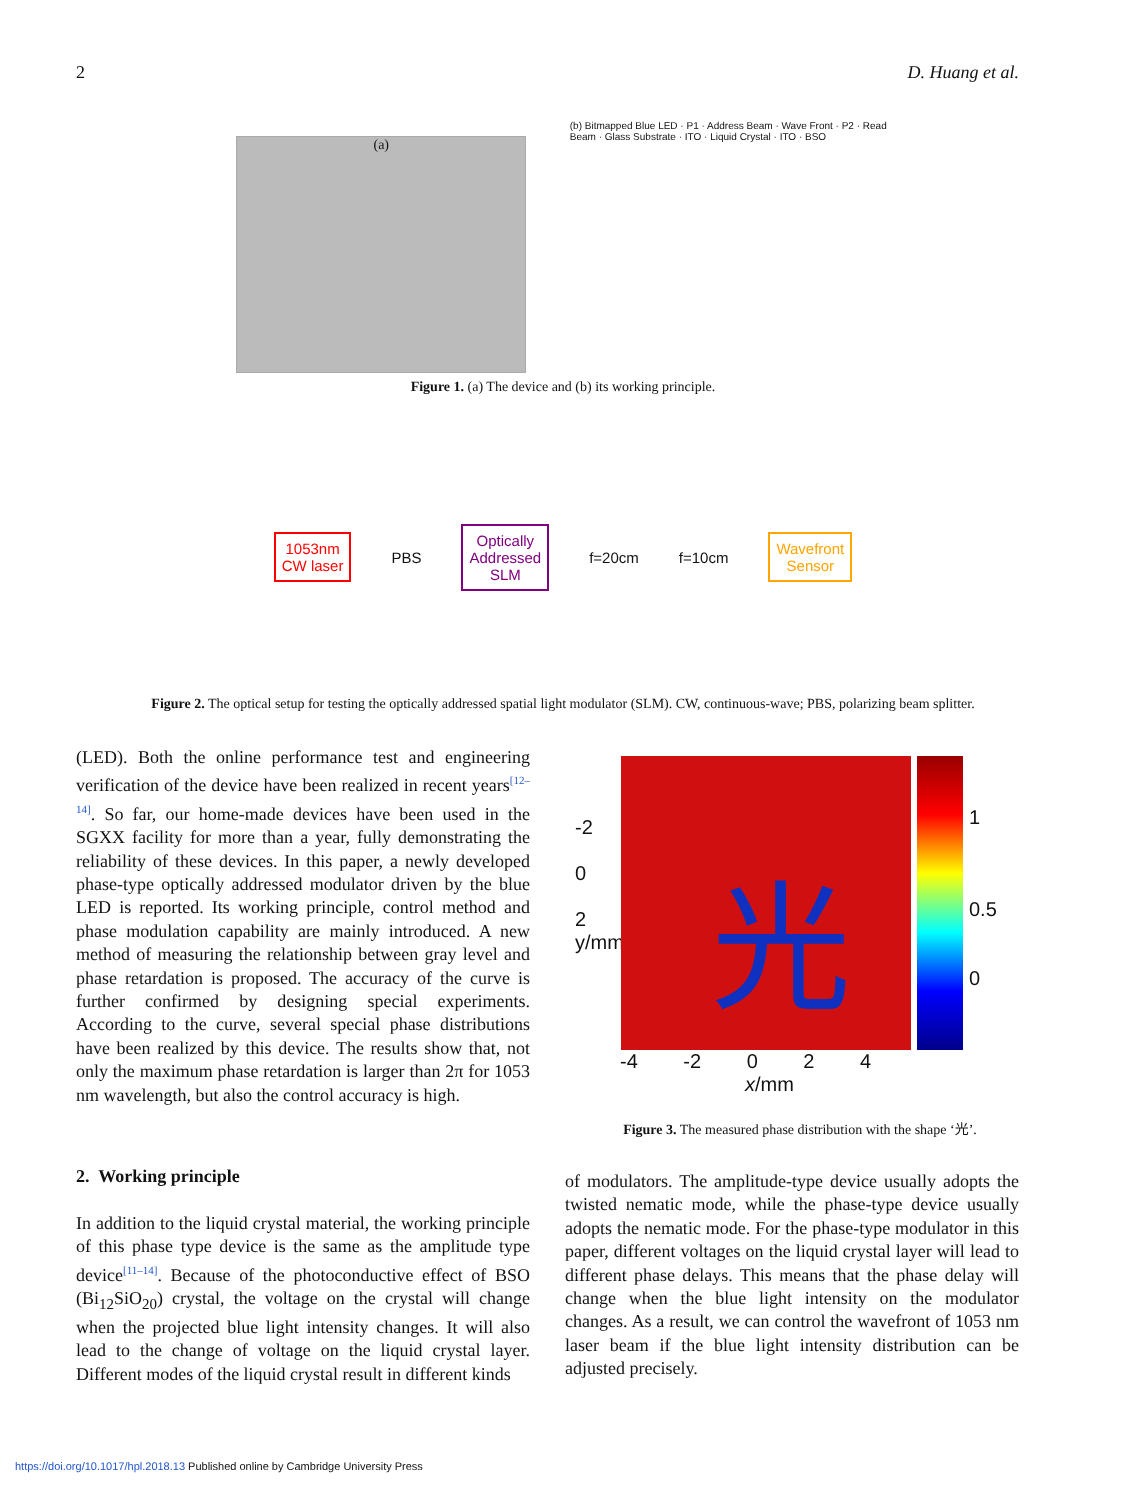2 D. Huang et al.
(a)
(b) Bitmapped Blue LED · P1 · Address Beam · Wave Front · P2 · Read Beam · Glass Substrate · ITO · Liquid Crystal · ITO · BSO
Figure 1. (a) The device and (b) its working principle.
1053nm
CW laser PBS Optically
Addressed
SLM f=20cm f=10cm Wavefront
Sensor
Figure 2. The optical setup for testing the optically addressed spatial light modulator (SLM). CW, continuous-wave; PBS, polarizing beam splitter.
(LED). Both the online performance test and engineering verification of the device have been realized in recent years<sup>[12–14]</sup>. So far, our home-made devices have been used in the SGXX facility for more than a year, fully demonstrating the reliability of these devices. In this paper, a newly developed phase-type optically addressed modulator driven by the blue LED is reported. Its working principle, control method and phase modulation capability are mainly introduced. A new method of measuring the relationship between gray level and phase retardation is proposed. The accuracy of the curve is further confirmed by designing special experiments. According to the curve, several special phase distributions have been realized by this device. The results show that, not only the maximum phase retardation is larger than 2π for 1053 nm wavelength, but also the control accuracy is high.
2. Working principle
In addition to the liquid crystal material, the working principle of this phase type device is the same as the amplitude type device<sup>[11–14]</sup>. Because of the photoconductive effect of BSO (Bi<sub>12</sub>SiO<sub>20</sub>) crystal, the voltage on the crystal will change when the projected blue light intensity changes. It will also lead to the change of voltage on the liquid crystal layer. Different modes of the liquid crystal result in different kinds
-2
0
2
y/mm
光
1
0.5
0
-4 -2 0 2 4
x/mm
Figure 3. The measured phase distribution with the shape ‘光’.
of modulators. The amplitude-type device usually adopts the twisted nematic mode, while the phase-type device usually adopts the nematic mode. For the phase-type modulator in this paper, different voltages on the liquid crystal layer will lead to different phase delays. This means that the phase delay will change when the blue light intensity on the modulator changes. As a result, we can control the wavefront of 1053 nm laser beam if the blue light intensity distribution can be adjusted precisely.
https://doi.org/10.1017/hpl.2018.13 Published online by Cambridge University Press